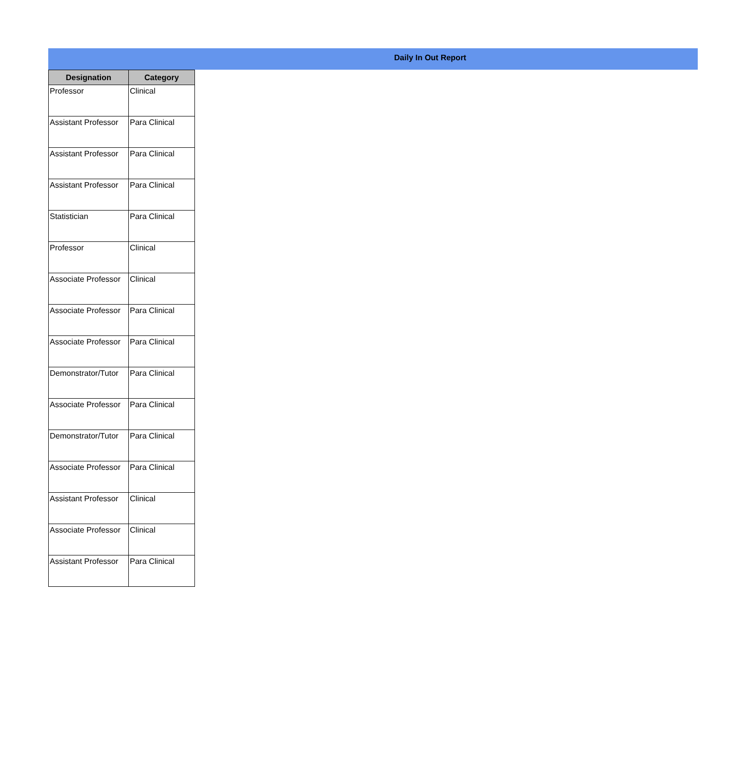Daily In Out Report
| Designation | Category |
| --- | --- |
| Professor | Clinical |
| Assistant Professor | Para Clinical |
| Assistant Professor | Para Clinical |
| Assistant Professor | Para Clinical |
| Statistician | Para Clinical |
| Professor | Clinical |
| Associate Professor | Clinical |
| Associate Professor | Para Clinical |
| Associate Professor | Para Clinical |
| Demonstrator/Tutor | Para Clinical |
| Associate Professor | Para Clinical |
| Demonstrator/Tutor | Para Clinical |
| Associate Professor | Para Clinical |
| Assistant Professor | Clinical |
| Associate Professor | Clinical |
| Assistant Professor | Para Clinical |